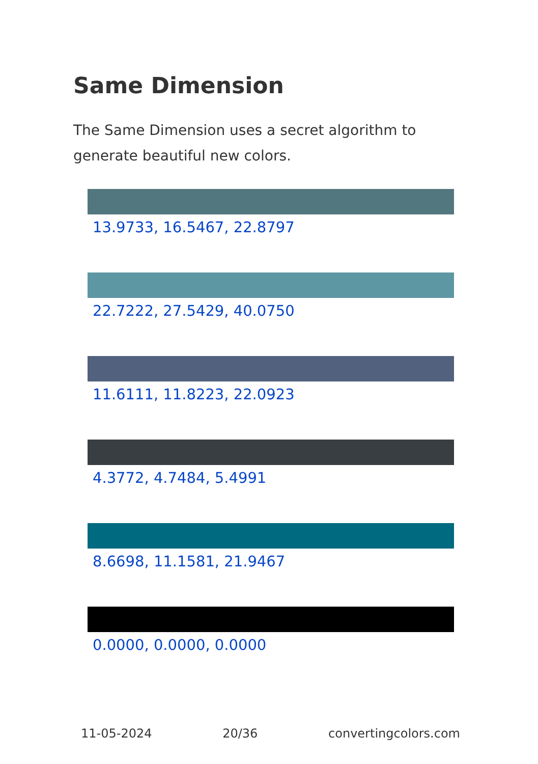Same Dimension
The Same Dimension uses a secret algorithm to generate beautiful new colors.
13.9733, 16.5467, 22.8797
22.7222, 27.5429, 40.0750
11.6111, 11.8223, 22.0923
4.3772, 4.7484, 5.4991
8.6698, 11.1581, 21.9467
0.0000, 0.0000, 0.0000
11-05-2024 20/36 convertingcolors.com